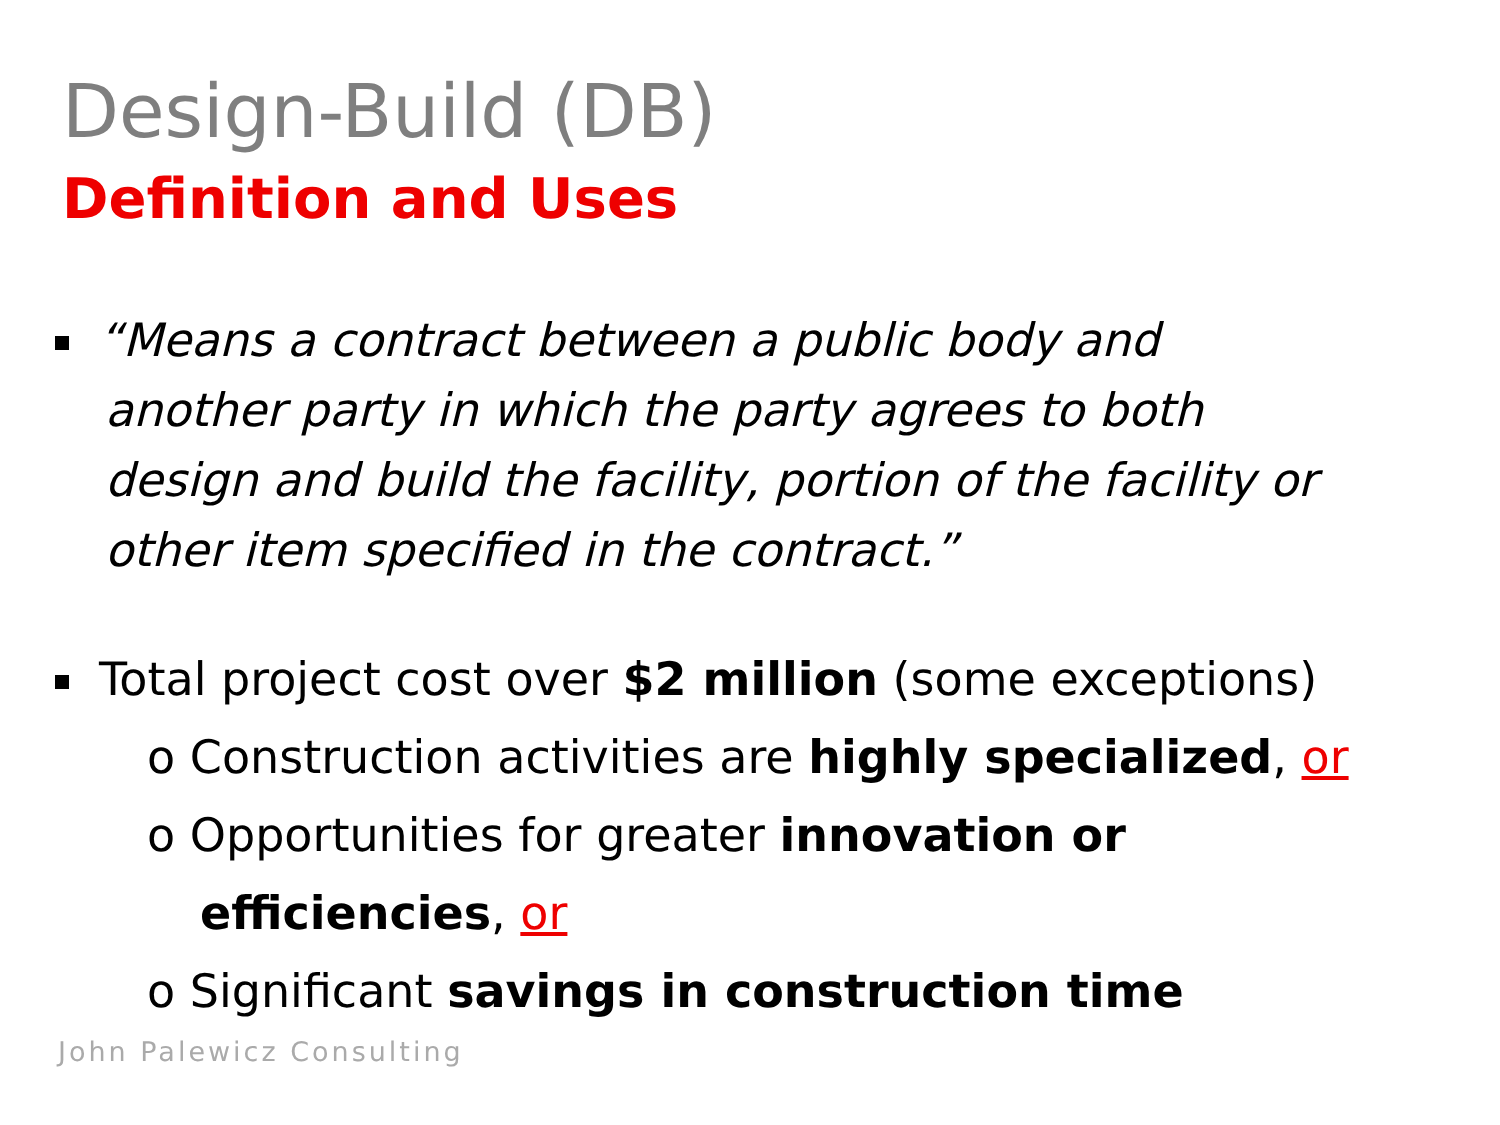Design-Build (DB)
Definition and Uses
“Means a contract between a public body and another party in which the party agrees to both design and build the facility, portion of the facility or other item specified in the contract.”
Total project cost over $2 million (some exceptions)
o Construction activities are highly specialized, or
o Opportunities for greater innovation or
efficiencies, or
o Significant savings in construction time
John Palewicz Consulting